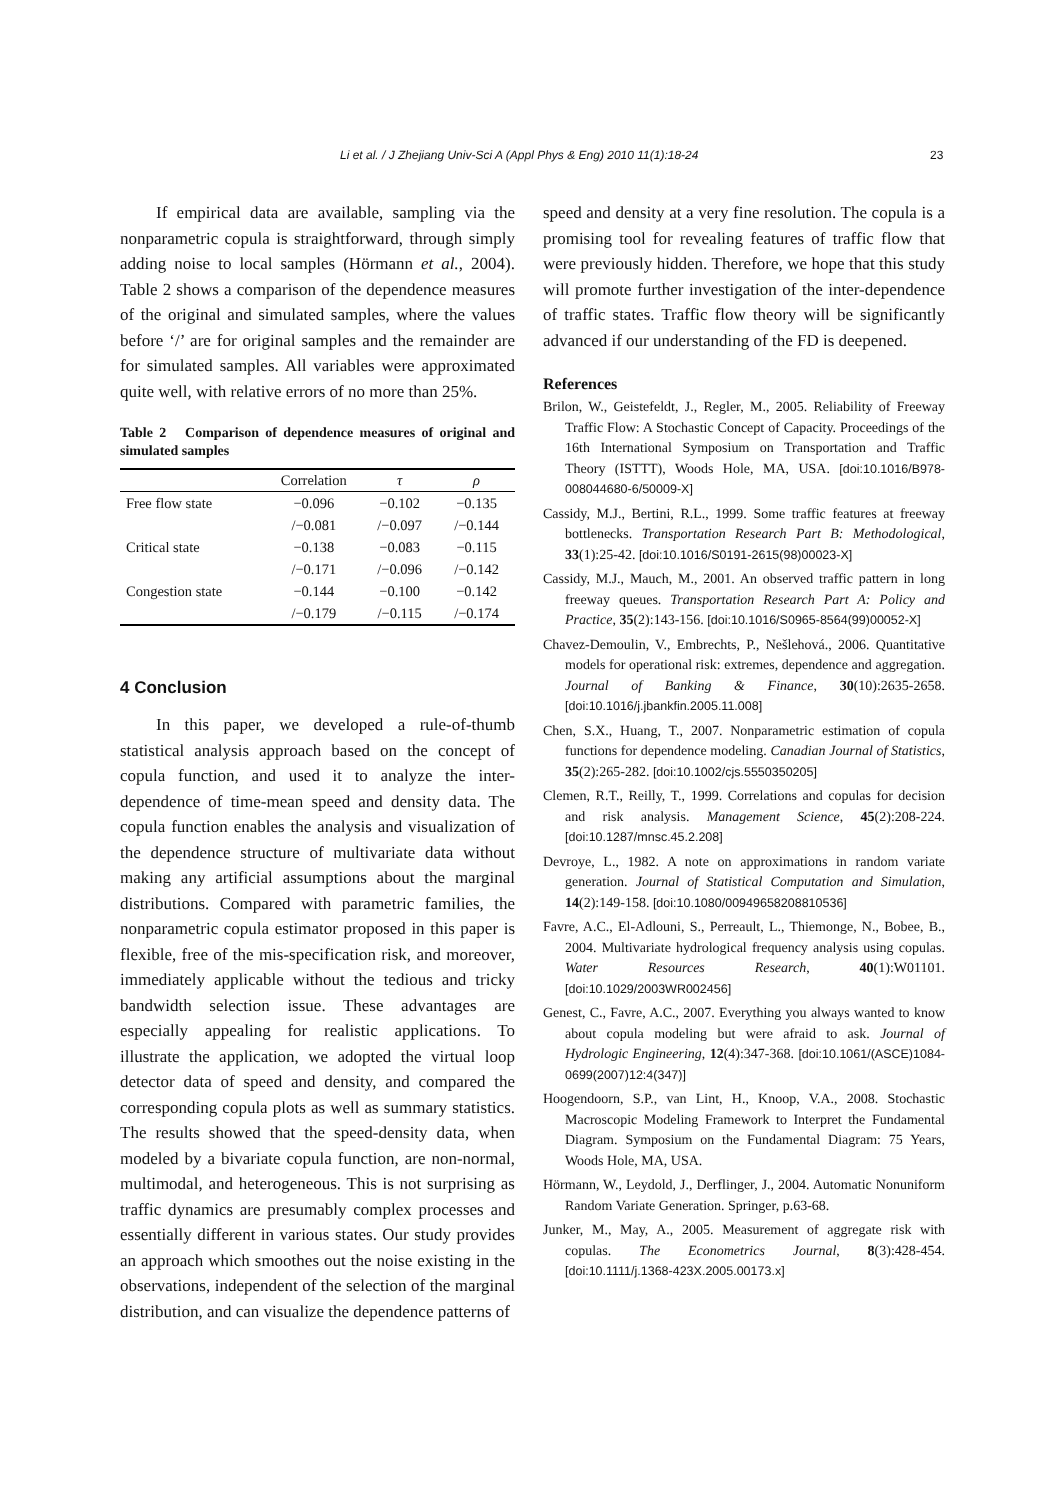Li et al. / J Zhejiang Univ-Sci A (Appl Phys & Eng) 2010 11(1):18-24 23
If empirical data are available, sampling via the nonparametric copula is straightforward, through simply adding noise to local samples (Hörmann et al., 2004). Table 2 shows a comparison of the dependence measures of the original and simulated samples, where the values before ‘/’ are for original samples and the remainder are for simulated samples. All variables were approximated quite well, with relative errors of no more than 25%.
Table 2 Comparison of dependence measures of original and simulated samples
| | Correlation | τ | ρ |
| --- | --- | --- | --- |
| Free flow state | −0.096 | −0.102 | −0.135 |
| | /−0.081 | /−0.097 | /−0.144 |
| Critical state | −0.138 | −0.083 | −0.115 |
| | /−0.171 | /−0.096 | /−0.142 |
| Congestion state | −0.144 | −0.100 | −0.142 |
| | /−0.179 | /−0.115 | /−0.174 |
4 Conclusion
In this paper, we developed a rule-of-thumb statistical analysis approach based on the concept of copula function, and used it to analyze the inter-dependence of time-mean speed and density data. The copula function enables the analysis and visualization of the dependence structure of multivariate data without making any artificial assumptions about the marginal distributions. Compared with parametric families, the nonparametric copula estimator proposed in this paper is flexible, free of the mis-specification risk, and moreover, immediately applicable without the tedious and tricky bandwidth selection issue. These advantages are especially appealing for realistic applications. To illustrate the application, we adopted the virtual loop detector data of speed and density, and compared the corresponding copula plots as well as summary statistics. The results showed that the speed-density data, when modeled by a bivariate copula function, are non-normal, multimodal, and heterogeneous. This is not surprising as traffic dynamics are presumably complex processes and essentially different in various states. Our study provides an approach which smoothes out the noise existing in the observations, independent of the selection of the marginal distribution, and can visualize the dependence patterns of
speed and density at a very fine resolution. The copula is a promising tool for revealing features of traffic flow that were previously hidden. Therefore, we hope that this study will promote further investigation of the inter-dependence of traffic states. Traffic flow theory will be significantly advanced if our understanding of the FD is deepened.
References
Brilon, W., Geistefeldt, J., Regler, M., 2005. Reliability of Freeway Traffic Flow: A Stochastic Concept of Capacity. Proceedings of the 16th International Symposium on Transportation and Traffic Theory (ISTTT), Woods Hole, MA, USA. [doi:10.1016/B978-008044680-6/50009-X]
Cassidy, M.J., Bertini, R.L., 1999. Some traffic features at freeway bottlenecks. Transportation Research Part B: Methodological, 33(1):25-42. [doi:10.1016/S0191-2615(98)00023-X]
Cassidy, M.J., Mauch, M., 2001. An observed traffic pattern in long freeway queues. Transportation Research Part A: Policy and Practice, 35(2):143-156. [doi:10.1016/S0965-8564(99)00052-X]
Chavez-Demoulin, V., Embrechts, P., Nešlehová., 2006. Quantitative models for operational risk: extremes, dependence and aggregation. Journal of Banking & Finance, 30(10):2635-2658. [doi:10.1016/j.jbankfin.2005.11.008]
Chen, S.X., Huang, T., 2007. Nonparametric estimation of copula functions for dependence modeling. Canadian Journal of Statistics, 35(2):265-282. [doi:10.1002/cjs.5550350205]
Clemen, R.T., Reilly, T., 1999. Correlations and copulas for decision and risk analysis. Management Science, 45(2):208-224. [doi:10.1287/mnsc.45.2.208]
Devroye, L., 1982. A note on approximations in random variate generation. Journal of Statistical Computation and Simulation, 14(2):149-158. [doi:10.1080/00949658208810536]
Favre, A.C., El-Adlouni, S., Perreault, L., Thiemonge, N., Bobee, B., 2004. Multivariate hydrological frequency analysis using copulas. Water Resources Research, 40(1):W01101. [doi:10.1029/2003WR002456]
Genest, C., Favre, A.C., 2007. Everything you always wanted to know about copula modeling but were afraid to ask. Journal of Hydrologic Engineering, 12(4):347-368. [doi:10.1061/(ASCE)1084-0699(2007)12:4(347)]
Hoogendoorn, S.P., van Lint, H., Knoop, V.A., 2008. Stochastic Macroscopic Modeling Framework to Interpret the Fundamental Diagram. Symposium on the Fundamental Diagram: 75 Years, Woods Hole, MA, USA.
Hörmann, W., Leydold, J., Derflinger, J., 2004. Automatic Nonuniform Random Variate Generation. Springer, p.63-68.
Junker, M., May, A., 2005. Measurement of aggregate risk with copulas. The Econometrics Journal, 8(3):428-454. [doi:10.1111/j.1368-423X.2005.00173.x]